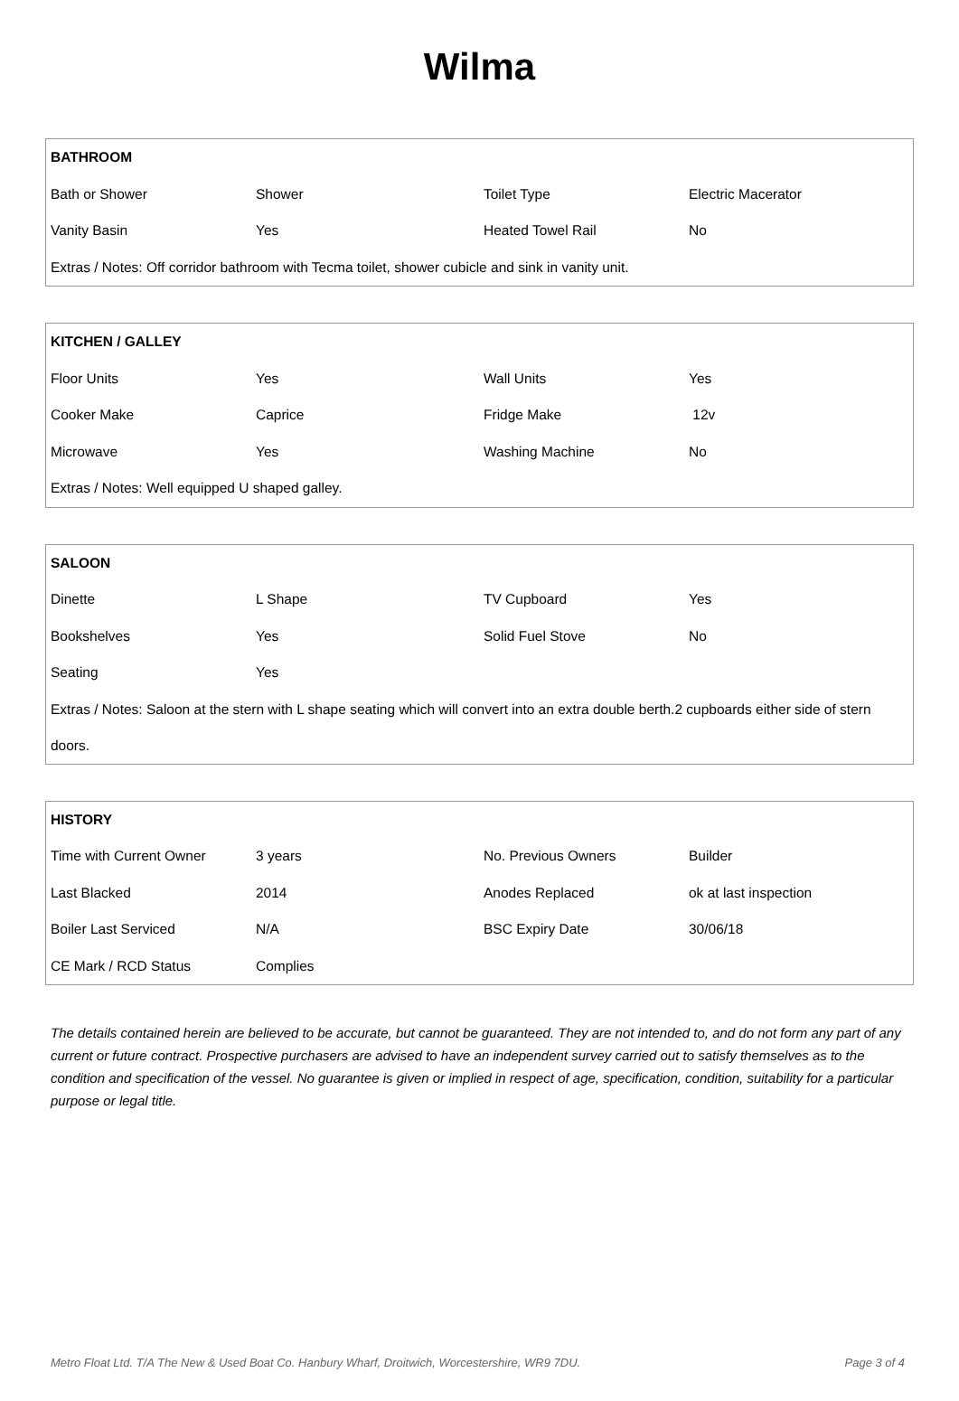Wilma
| BATHROOM | | | |
| --- | --- | --- | --- |
| Bath or Shower | Shower | Toilet Type | Electric Macerator |
| Vanity Basin | Yes | Heated Towel Rail | No |
| Extras / Notes: Off corridor bathroom with Tecma toilet, shower cubicle and sink in vanity unit. | | | |
| KITCHEN / GALLEY | | | |
| --- | --- | --- | --- |
| Floor Units | Yes | Wall Units | Yes |
| Cooker Make | Caprice | Fridge Make | 12v |
| Microwave | Yes | Washing Machine | No |
| Extras / Notes: Well equipped U shaped galley. | | | |
| SALOON | | | |
| --- | --- | --- | --- |
| Dinette | L Shape | TV Cupboard | Yes |
| Bookshelves | Yes | Solid Fuel Stove | No |
| Seating | Yes | | |
| Extras / Notes: Saloon at the stern with L shape seating which will convert into an extra double berth.2 cupboards either side of stern doors. | | | |
| HISTORY | | | |
| --- | --- | --- | --- |
| Time with Current Owner | 3 years | No. Previous Owners | Builder |
| Last Blacked | 2014 | Anodes Replaced | ok at last inspection |
| Boiler Last Serviced | N/A | BSC Expiry Date | 30/06/18 |
| CE Mark / RCD Status | Complies | | |
The details contained herein are believed to be accurate, but cannot be guaranteed. They are not intended to, and do not form any part of any current or future contract. Prospective purchasers are advised to have an independent survey carried out to satisfy themselves as to the condition and specification of the vessel. No guarantee is given or implied in respect of age, specification, condition, suitability for a particular purpose or legal title.
Metro Float Ltd. T/A The New & Used Boat Co. Hanbury Wharf, Droitwich, Worcestershire, WR9 7DU. Page 3 of 4